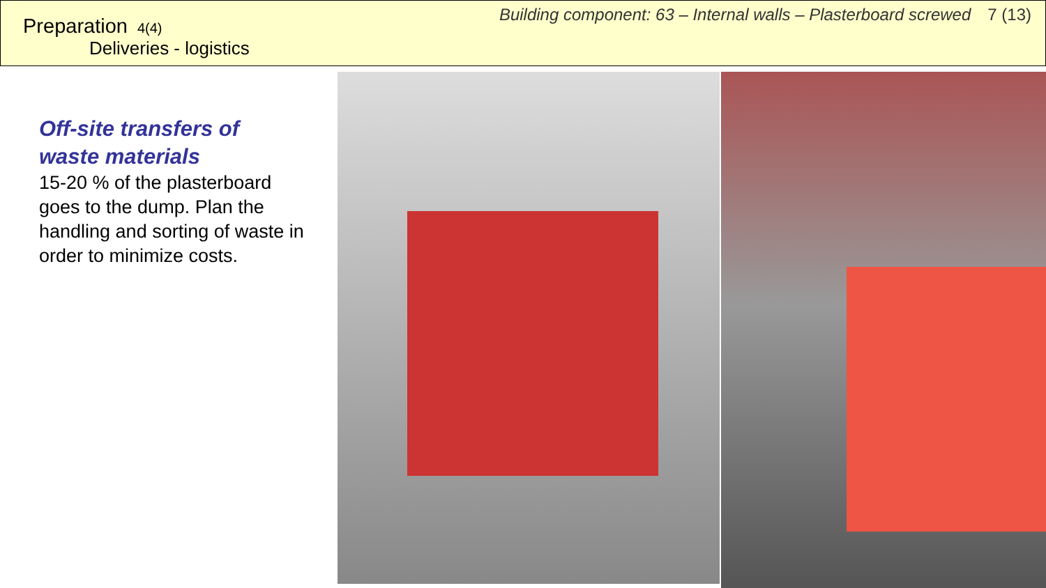Preparation 4(4)
Deliveries - logistics
Building component: 63 – Internal walls – Plasterboard screwed 7 (13)
Off-site transfers of waste materials
15-20 % of the plasterboard goes to the dump. Plan the handling and sorting of waste in order to minimize costs.